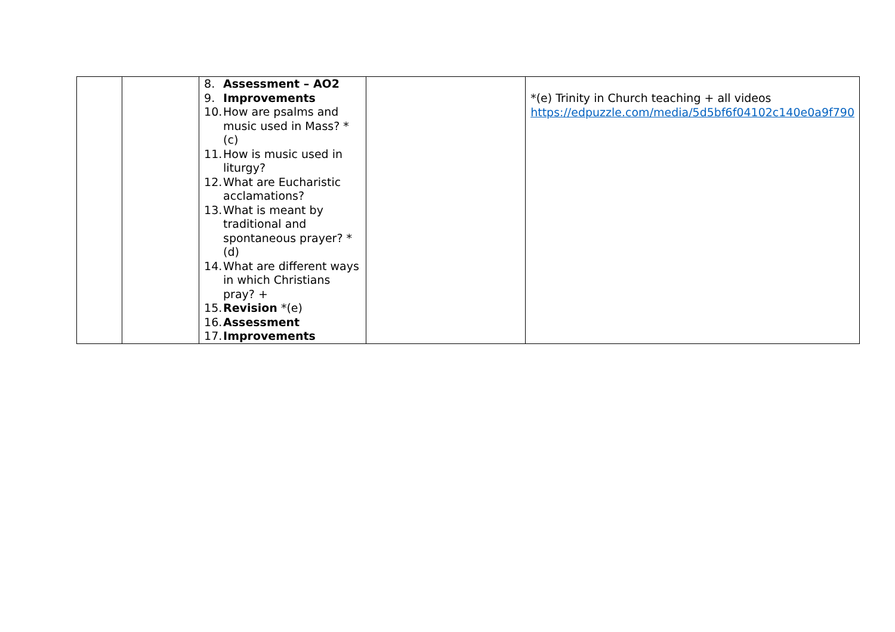| | | 8. Assessment – AO2 9. Improvements 10. How are psalms and music used in Mass? *(c) 11. How is music used in liturgy? 12. What are Eucharistic acclamations? 13. What is meant by traditional and spontaneous prayer? *(d) 14. What are different ways in which Christians pray? + 15. Revision *(e) 16. Assessment 17. Improvements | | *(e) Trinity in Church teaching + all videos https://edpuzzle.com/media/5d5bf6f04102c140e0a9f790 |